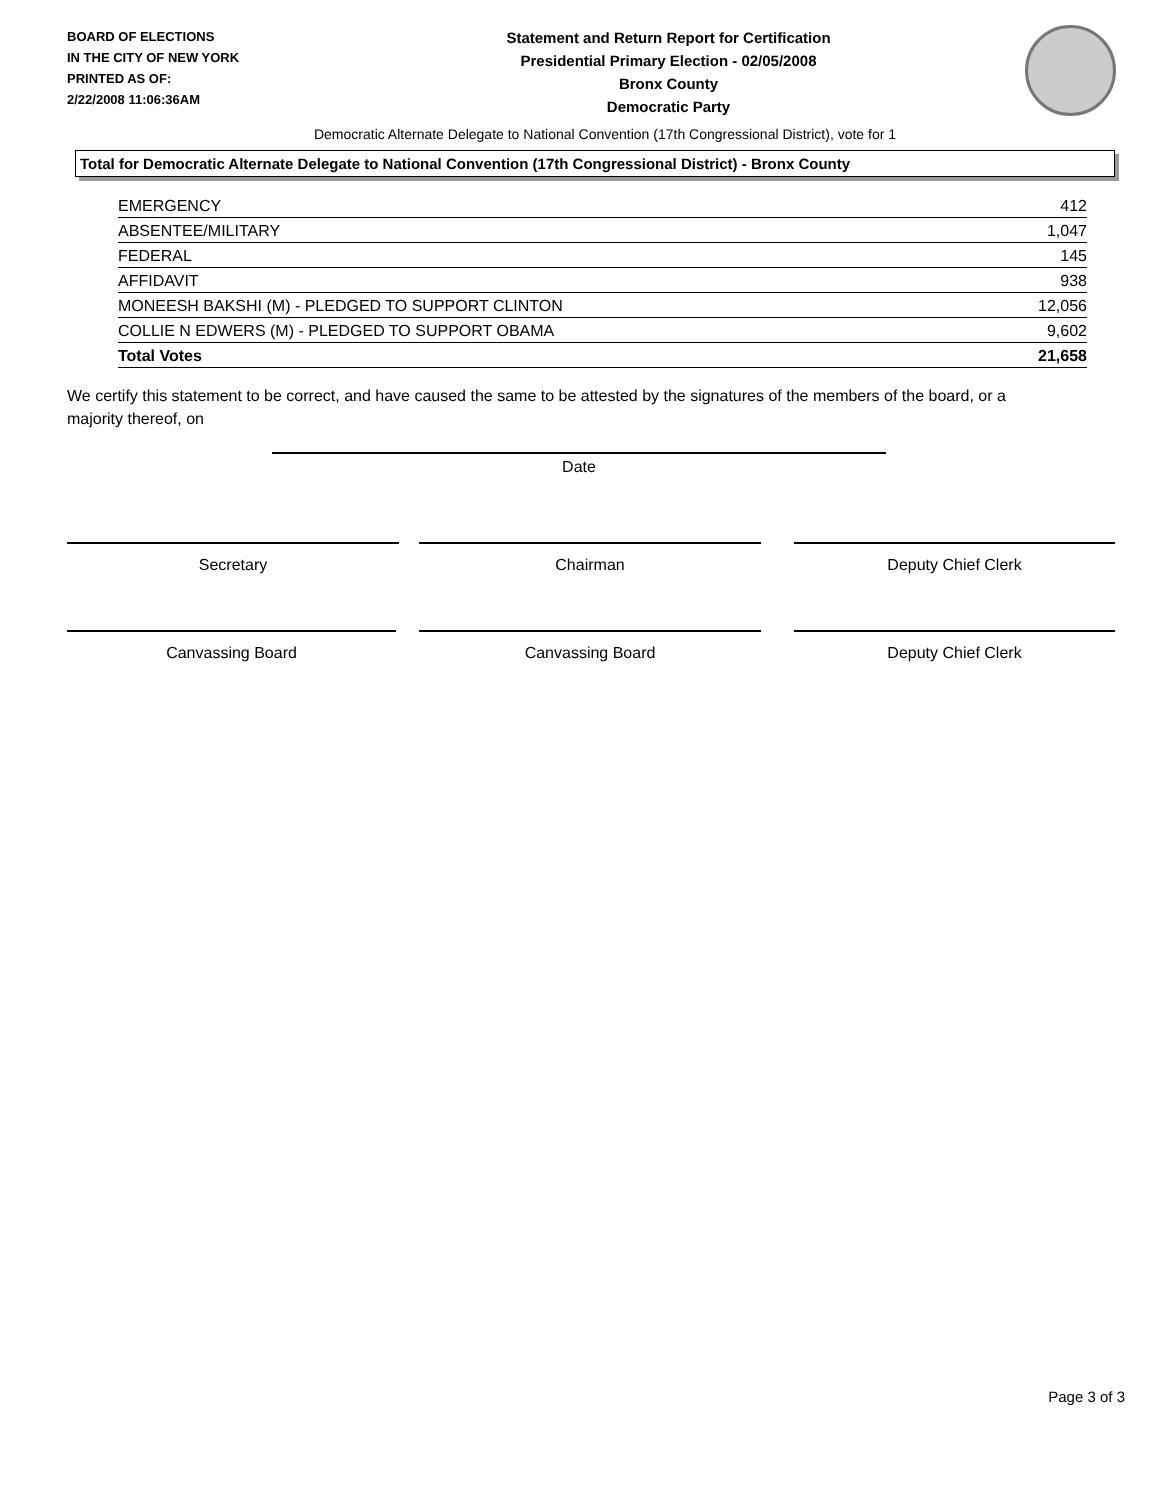BOARD OF ELECTIONS
IN THE CITY OF NEW YORK
PRINTED AS OF:
2/22/2008 11:06:36AM
Statement and Return Report for Certification
Presidential Primary Election - 02/05/2008
Bronx County
Democratic Party
Democratic Alternate Delegate to National Convention (17th Congressional District), vote for 1
Total for Democratic Alternate Delegate to National Convention (17th Congressional District) - Bronx County
| EMERGENCY | 412 |
| ABSENTEE/MILITARY | 1,047 |
| FEDERAL | 145 |
| AFFIDAVIT | 938 |
| MONEESH BAKSHI (M) - PLEDGED TO SUPPORT CLINTON | 12,056 |
| COLLIE N EDWERS (M) - PLEDGED TO SUPPORT OBAMA | 9,602 |
| Total Votes | 21,658 |
We certify this statement to be correct, and have caused the same to be attested by the signatures of the members of the board, or a majority thereof, on
Date
Secretary Chairman Deputy Chief Clerk
Canvassing Board Canvassing Board Deputy Chief Clerk
Page 3 of 3